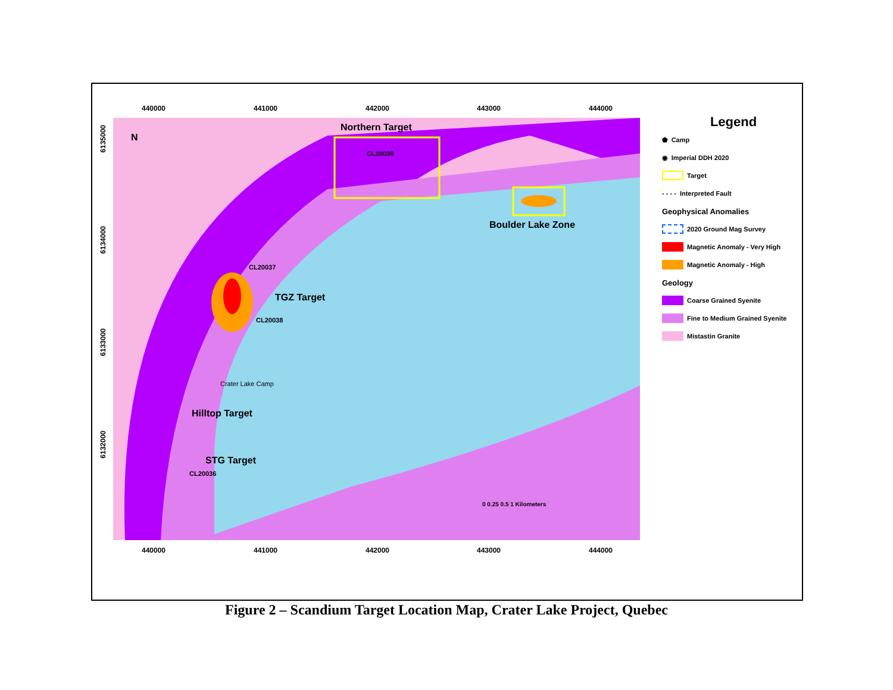440000 441000 442000 443000 444000
Northern Target
CL20039
Boulder Lake Zone
CL20037
TGZ Target
CL20038
Crater Lake Camp
Hilltop Target
STG Target
CL20036
0 0.25 0.5 1 Kilometers
440000 441000 442000 443000 444000
6135000
6134000
6133000
6132000
N
Legend
⬟ Camp
◉ Imperial DDH 2020
Target
- - - - Interpreted Fault
Geophysical Anomalies
2020 Ground Mag Survey
Magnetic Anomaly - Very High
Magnetic Anomaly - High
Geology
Coarse Grained Syenite
Fine to Medium Grained Syenite
Mistastin Granite
Figure 2 – Scandium Target Location Map, Crater Lake Project, Quebec